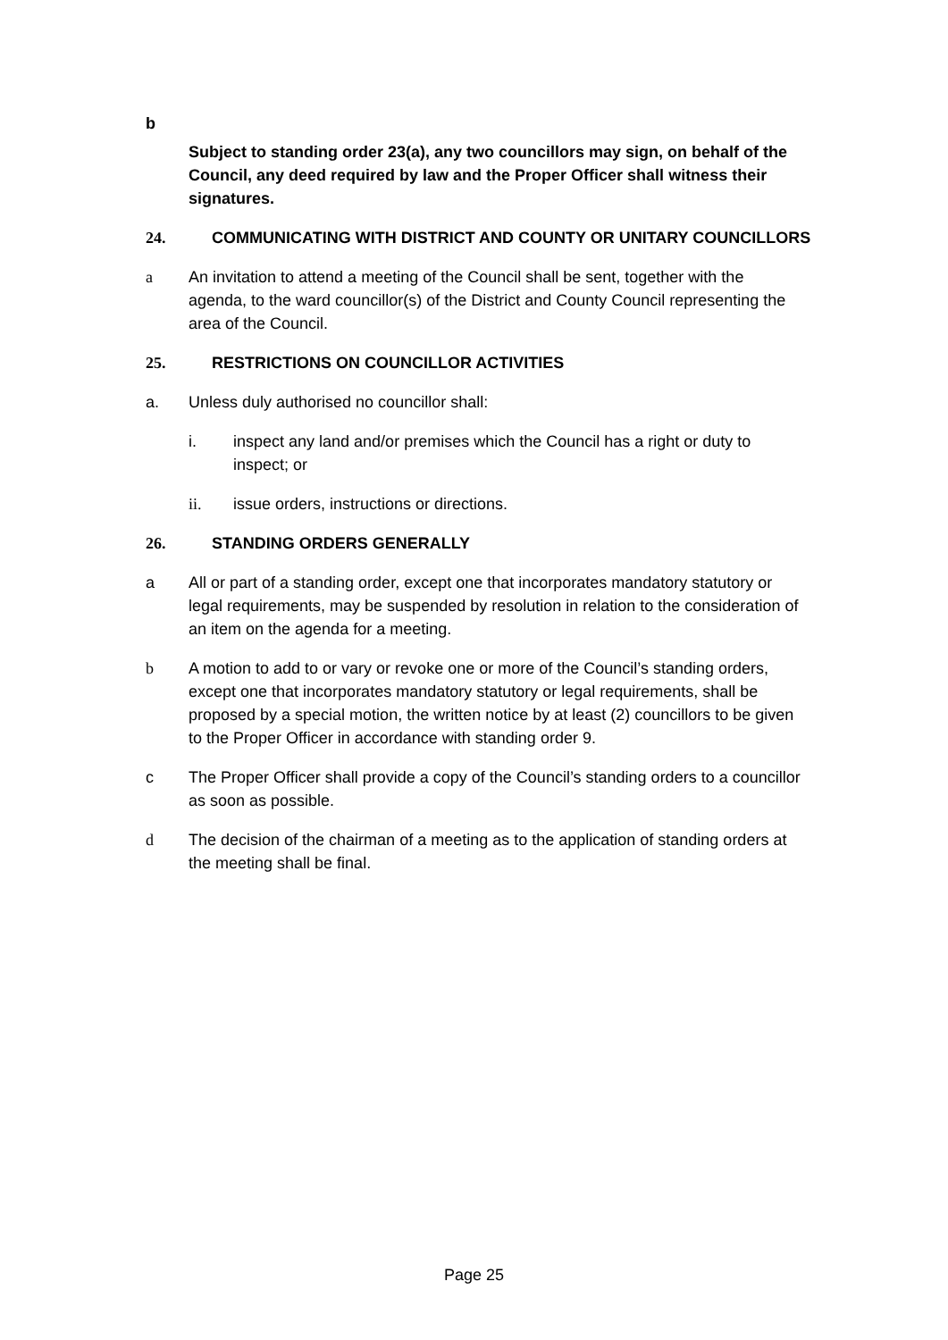b
Subject to standing order 23(a), any two councillors may sign, on behalf of the Council, any deed required by law and the Proper Officer shall witness their signatures.
24. COMMUNICATING WITH DISTRICT AND COUNTY OR UNITARY COUNCILLORS
a An invitation to attend a meeting of the Council shall be sent, together with the agenda, to the ward councillor(s) of the District and County Council representing the area of the Council.
25. RESTRICTIONS ON COUNCILLOR ACTIVITIES
a. Unless duly authorised no councillor shall:
i. inspect any land and/or premises which the Council has a right or duty to inspect; or
ii. issue orders, instructions or directions.
26. STANDING ORDERS GENERALLY
a All or part of a standing order, except one that incorporates mandatory statutory or legal requirements, may be suspended by resolution in relation to the consideration of an item on the agenda for a meeting.
b A motion to add to or vary or revoke one or more of the Council’s standing orders, except one that incorporates mandatory statutory or legal requirements, shall be proposed by a special motion, the written notice by at least (2) councillors to be given to the Proper Officer in accordance with standing order 9.
c The Proper Officer shall provide a copy of the Council’s standing orders to a councillor as soon as possible.
d The decision of the chairman of a meeting as to the application of standing orders at the meeting shall be final.
Page 25